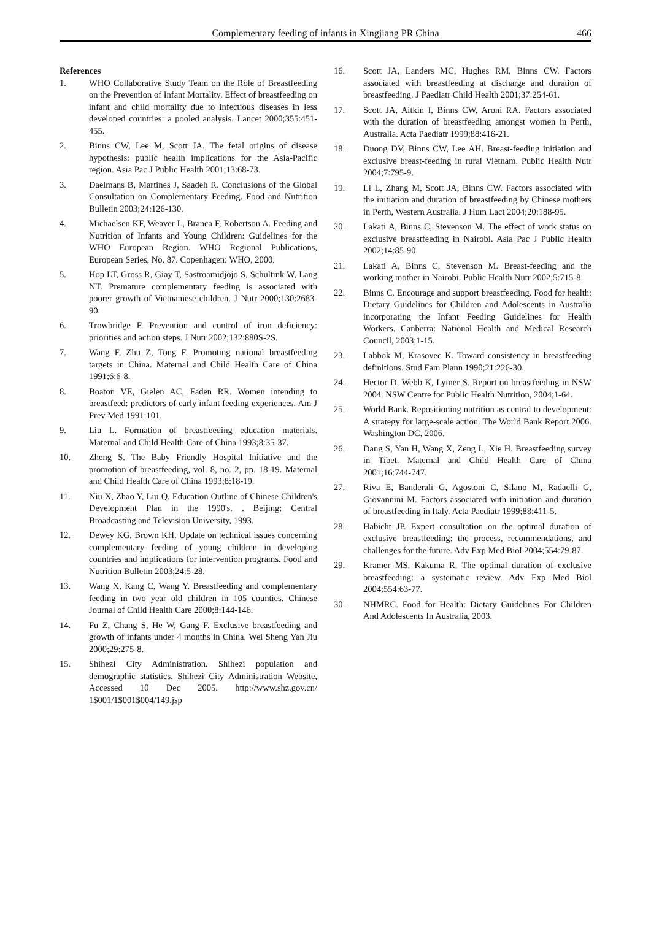Complementary feeding of infants in Xingjiang PR China 466
References
1. WHO Collaborative Study Team on the Role of Breastfeeding on the Prevention of Infant Mortality. Effect of breastfeeding on infant and child mortality due to infectious diseases in less developed countries: a pooled analysis. Lancet 2000;355:451-455.
2. Binns CW, Lee M, Scott JA. The fetal origins of disease hypothesis: public health implications for the Asia-Pacific region. Asia Pac J Public Health 2001;13:68-73.
3. Daelmans B, Martines J, Saadeh R. Conclusions of the Global Consultation on Complementary Feeding. Food and Nutrition Bulletin 2003;24:126-130.
4. Michaelsen KF, Weaver L, Branca F, Robertson A. Feeding and Nutrition of Infants and Young Children: Guidelines for the WHO European Region. WHO Regional Publications, European Series, No. 87. Copenhagen: WHO, 2000.
5. Hop LT, Gross R, Giay T, Sastroamidjojo S, Schultink W, Lang NT. Premature complementary feeding is associated with poorer growth of Vietnamese children. J Nutr 2000;130:2683-90.
6. Trowbridge F. Prevention and control of iron deficiency: priorities and action steps. J Nutr 2002;132:880S-2S.
7. Wang F, Zhu Z, Tong F. Promoting national breastfeeding targets in China. Maternal and Child Health Care of China 1991;6:6-8.
8. Boaton VE, Gielen AC, Faden RR. Women intending to breastfeed: predictors of early infant feeding experiences. Am J Prev Med 1991:101.
9. Liu L. Formation of breastfeeding education materials. Maternal and Child Health Care of China 1993;8:35-37.
10. Zheng S. The Baby Friendly Hospital Initiative and the promotion of breastfeeding, vol. 8, no. 2, pp. 18-19. Maternal and Child Health Care of China 1993;8:18-19.
11. Niu X, Zhao Y, Liu Q. Education Outline of Chinese Children's Development Plan in the 1990's. . Beijing: Central Broadcasting and Television University, 1993.
12. Dewey KG, Brown KH. Update on technical issues concerning complementary feeding of young children in developing countries and implications for intervention programs. Food and Nutrition Bulletin 2003;24:5-28.
13. Wang X, Kang C, Wang Y. Breastfeeding and complementary feeding in two year old children in 105 counties. Chinese Journal of Child Health Care 2000;8:144-146.
14. Fu Z, Chang S, He W, Gang F. Exclusive breastfeeding and growth of infants under 4 months in China. Wei Sheng Yan Jiu 2000;29:275-8.
15. Shihezi City Administration. Shihezi population and demographic statistics. Shihezi City Administration Website, Accessed 10 Dec 2005. http://www.shz.gov.cn/ 1$001/1$001$004/149.jsp
16. Scott JA, Landers MC, Hughes RM, Binns CW. Factors associated with breastfeeding at discharge and duration of breastfeeding. J Paediatr Child Health 2001;37:254-61.
17. Scott JA, Aitkin I, Binns CW, Aroni RA. Factors associated with the duration of breastfeeding amongst women in Perth, Australia. Acta Paediatr 1999;88:416-21.
18. Duong DV, Binns CW, Lee AH. Breast-feeding initiation and exclusive breast-feeding in rural Vietnam. Public Health Nutr 2004;7:795-9.
19. Li L, Zhang M, Scott JA, Binns CW. Factors associated with the initiation and duration of breastfeeding by Chinese mothers in Perth, Western Australia. J Hum Lact 2004;20:188-95.
20. Lakati A, Binns C, Stevenson M. The effect of work status on exclusive breastfeeding in Nairobi. Asia Pac J Public Health 2002;14:85-90.
21. Lakati A, Binns C, Stevenson M. Breast-feeding and the working mother in Nairobi. Public Health Nutr 2002;5:715-8.
22. Binns C. Encourage and support breastfeeding. Food for health: Dietary Guidelines for Children and Adolescents in Australia incorporating the Infant Feeding Guidelines for Health Workers. Canberra: National Health and Medical Research Council, 2003;1-15.
23. Labbok M, Krasovec K. Toward consistency in breastfeeding definitions. Stud Fam Plann 1990;21:226-30.
24. Hector D, Webb K, Lymer S. Report on breastfeeding in NSW 2004. NSW Centre for Public Health Nutrition, 2004;1-64.
25. World Bank. Repositioning nutrition as central to development: A strategy for large-scale action. The World Bank Report 2006. Washington DC, 2006.
26. Dang S, Yan H, Wang X, Zeng L, Xie H. Breastfeeding survey in Tibet. Maternal and Child Health Care of China 2001;16:744-747.
27. Riva E, Banderali G, Agostoni C, Silano M, Radaelli G, Giovannini M. Factors associated with initiation and duration of breastfeeding in Italy. Acta Paediatr 1999;88:411-5.
28. Habicht JP. Expert consultation on the optimal duration of exclusive breastfeeding: the process, recommendations, and challenges for the future. Adv Exp Med Biol 2004;554:79-87.
29. Kramer MS, Kakuma R. The optimal duration of exclusive breastfeeding: a systematic review. Adv Exp Med Biol 2004;554:63-77.
30. NHMRC. Food for Health: Dietary Guidelines For Children And Adolescents In Australia, 2003.